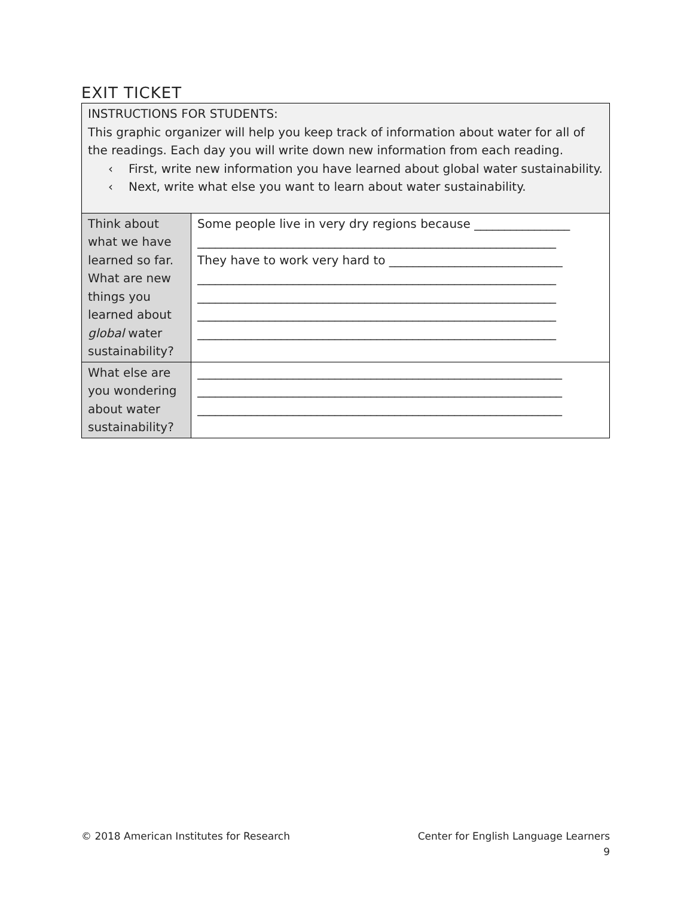EXIT TICKET
| INSTRUCTIONS FOR STUDENTS: This graphic organizer will help you keep track of information about water for all of the readings. Each day you will write down new information from each reading. ‹ First, write new information you have learned about global water sustainability. ‹ Next, write what else you want to learn about water sustainability. | |
| Think about what we have learned so far. What are new things you learned about global water sustainability? | Some people live in very dry regions because ________________ ____________________________________________________________ They have to work very hard to _____________________________ ____________________________________________________________ ____________________________________________________________ ____________________________________________________________ ____________________________________________________________ |
| What else are you wondering about water sustainability? | _____________________________________________________________ _____________________________________________________________ _____________________________________________________________ |
© 2018 American Institutes for Research Center for English Language Learners
9